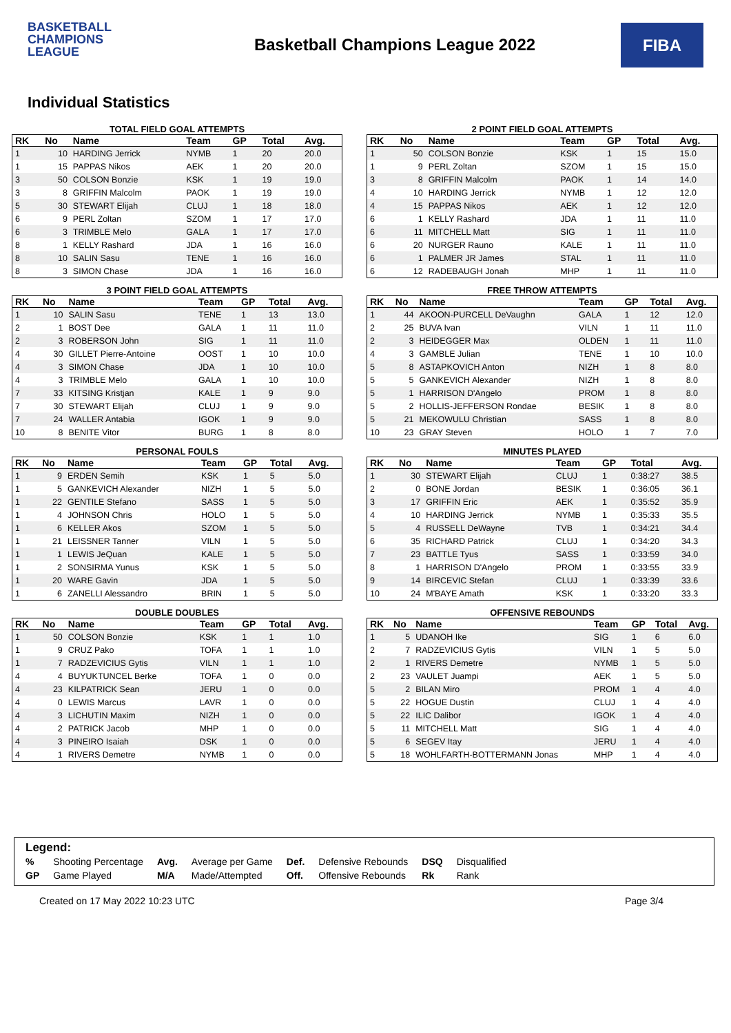BASKETBALL
CHAMPIONS
LEAGUE
Basketball Champions League 2022
FIBA
Individual Statistics
TOTAL FIELD GOAL ATTEMPTS
| RK | No | Name | Team | GP | Total | Avg. |
| --- | --- | --- | --- | --- | --- | --- |
| 1 | 10 | HARDING Jerrick | NYMB | 1 | 20 | 20.0 |
| 1 | 15 | PAPPAS Nikos | AEK | 1 | 20 | 20.0 |
| 3 | 50 | COLSON Bonzie | KSK | 1 | 19 | 19.0 |
| 3 | 8 | GRIFFIN Malcolm | PAOK | 1 | 19 | 19.0 |
| 5 | 30 | STEWART Elijah | CLUJ | 1 | 18 | 18.0 |
| 6 | 9 | PERL Zoltan | SZOM | 1 | 17 | 17.0 |
| 6 | 3 | TRIMBLE Melo | GALA | 1 | 17 | 17.0 |
| 8 | 1 | KELLY Rashard | JDA | 1 | 16 | 16.0 |
| 8 | 10 | SALIN Sasu | TENE | 1 | 16 | 16.0 |
| 8 | 3 | SIMON Chase | JDA | 1 | 16 | 16.0 |
2 POINT FIELD GOAL ATTEMPTS
| RK | No | Name | Team | GP | Total | Avg. |
| --- | --- | --- | --- | --- | --- | --- |
| 1 | 50 | COLSON Bonzie | KSK | 1 | 15 | 15.0 |
| 1 | 9 | PERL Zoltan | SZOM | 1 | 15 | 15.0 |
| 3 | 8 | GRIFFIN Malcolm | PAOK | 1 | 14 | 14.0 |
| 4 | 10 | HARDING Jerrick | NYMB | 1 | 12 | 12.0 |
| 4 | 15 | PAPPAS Nikos | AEK | 1 | 12 | 12.0 |
| 6 | 1 | KELLY Rashard | JDA | 1 | 11 | 11.0 |
| 6 | 11 | MITCHELL Matt | SIG | 1 | 11 | 11.0 |
| 6 | 20 | NURGER Rauno | KALE | 1 | 11 | 11.0 |
| 6 | 1 | PALMER JR James | STAL | 1 | 11 | 11.0 |
| 6 | 12 | RADEBAUGH Jonah | MHP | 1 | 11 | 11.0 |
3 POINT FIELD GOAL ATTEMPTS
| RK | No | Name | Team | GP | Total | Avg. |
| --- | --- | --- | --- | --- | --- | --- |
| 1 | 10 | SALIN Sasu | TENE | 1 | 13 | 13.0 |
| 2 | 1 | BOST Dee | GALA | 1 | 11 | 11.0 |
| 2 | 3 | ROBERSON John | SIG | 1 | 11 | 11.0 |
| 4 | 30 | GILLET Pierre-Antoine | OOST | 1 | 10 | 10.0 |
| 4 | 3 | SIMON Chase | JDA | 1 | 10 | 10.0 |
| 4 | 3 | TRIMBLE Melo | GALA | 1 | 10 | 10.0 |
| 7 | 33 | KITSING Kristjan | KALE | 1 | 9 | 9.0 |
| 7 | 30 | STEWART Elijah | CLUJ | 1 | 9 | 9.0 |
| 7 | 24 | WALLER Antabia | IGOK | 1 | 9 | 9.0 |
| 10 | 8 | BENITE Vitor | BURG | 1 | 8 | 8.0 |
FREE THROW ATTEMPTS
| RK | No | Name | Team | GP | Total | Avg. |
| --- | --- | --- | --- | --- | --- | --- |
| 1 | 44 | AKOON-PURCELL DeVaughn | GALA | 1 | 12 | 12.0 |
| 2 | 25 | BUVA Ivan | VILN | 1 | 11 | 11.0 |
| 2 | 3 | HEIDEGGER Max | OLDEN | 1 | 11 | 11.0 |
| 4 | 3 | GAMBLE Julian | TENE | 1 | 10 | 10.0 |
| 5 | 8 | ASTAPKOVICH Anton | NIZH | 1 | 8 | 8.0 |
| 5 | 5 | GANKEVICH Alexander | NIZH | 1 | 8 | 8.0 |
| 5 | 1 | HARRISON D'Angelo | PROM | 1 | 8 | 8.0 |
| 5 | 2 | HOLLIS-JEFFERSON Rondae | BESIK | 1 | 8 | 8.0 |
| 5 | 21 | MEKOWULU Christian | SASS | 1 | 8 | 8.0 |
| 10 | 23 | GRAY Steven | HOLO | 1 | 7 | 7.0 |
PERSONAL FOULS
| RK | No | Name | Team | GP | Total | Avg. |
| --- | --- | --- | --- | --- | --- | --- |
| 1 | 9 | ERDEN Semih | KSK | 1 | 5 | 5.0 |
| 1 | 5 | GANKEVICH Alexander | NIZH | 1 | 5 | 5.0 |
| 1 | 22 | GENTILE Stefano | SASS | 1 | 5 | 5.0 |
| 1 | 4 | JOHNSON Chris | HOLO | 1 | 5 | 5.0 |
| 1 | 6 | KELLER Akos | SZOM | 1 | 5 | 5.0 |
| 1 | 21 | LEISSNER Tanner | VILN | 1 | 5 | 5.0 |
| 1 | 1 | LEWIS JeQuan | KALE | 1 | 5 | 5.0 |
| 1 | 2 | SONSIRMA Yunus | KSK | 1 | 5 | 5.0 |
| 1 | 20 | WARE Gavin | JDA | 1 | 5 | 5.0 |
| 1 | 6 | ZANELLI Alessandro | BRIN | 1 | 5 | 5.0 |
MINUTES PLAYED
| RK | No | Name | Team | GP | Total | Avg. |
| --- | --- | --- | --- | --- | --- | --- |
| 1 | 30 | STEWART Elijah | CLUJ | 1 | 0:38:27 | 38.5 |
| 2 | 0 | BONE Jordan | BESIK | 1 | 0:36:05 | 36.1 |
| 3 | 17 | GRIFFIN Eric | AEK | 1 | 0:35:52 | 35.9 |
| 4 | 10 | HARDING Jerrick | NYMB | 1 | 0:35:33 | 35.5 |
| 5 | 4 | RUSSELL DeWayne | TVB | 1 | 0:34:21 | 34.4 |
| 6 | 35 | RICHARD Patrick | CLUJ | 1 | 0:34:20 | 34.3 |
| 7 | 23 | BATTLE Tyus | SASS | 1 | 0:33:59 | 34.0 |
| 8 | 1 | HARRISON D'Angelo | PROM | 1 | 0:33:55 | 33.9 |
| 9 | 14 | BIRCEVIC Stefan | CLUJ | 1 | 0:33:39 | 33.6 |
| 10 | 24 | M'BAYE Amath | KSK | 1 | 0:33:20 | 33.3 |
DOUBLE DOUBLES
| RK | No | Name | Team | GP | Total | Avg. |
| --- | --- | --- | --- | --- | --- | --- |
| 1 | 50 | COLSON Bonzie | KSK | 1 | 1 | 1.0 |
| 1 | 9 | CRUZ Pako | TOFA | 1 | 1 | 1.0 |
| 1 | 7 | RADZEVICIUS Gytis | VILN | 1 | 1 | 1.0 |
| 4 | 4 | BUYUKTUNCEL Berke | TOFA | 1 | 0 | 0.0 |
| 4 | 23 | KILPATRICK Sean | JERU | 1 | 0 | 0.0 |
| 4 | 0 | LEWIS Marcus | LAVR | 1 | 0 | 0.0 |
| 4 | 3 | LICHUTIN Maxim | NIZH | 1 | 0 | 0.0 |
| 4 | 2 | PATRICK Jacob | MHP | 1 | 0 | 0.0 |
| 4 | 3 | PINEIRO Isaiah | DSK | 1 | 0 | 0.0 |
| 4 | 1 | RIVERS Demetre | NYMB | 1 | 0 | 0.0 |
OFFENSIVE REBOUNDS
| RK | No | Name | Team | GP | Total | Avg. |
| --- | --- | --- | --- | --- | --- | --- |
| 1 | 5 | UDANOH Ike | SIG | 1 | 6 | 6.0 |
| 2 | 7 | RADZEVICIUS Gytis | VILN | 1 | 5 | 5.0 |
| 2 | 1 | RIVERS Demetre | NYMB | 1 | 5 | 5.0 |
| 2 | 23 | VAULET Juampi | AEK | 1 | 5 | 5.0 |
| 5 | 2 | BILAN Miro | PROM | 1 | 4 | 4.0 |
| 5 | 22 | HOGUE Dustin | CLUJ | 1 | 4 | 4.0 |
| 5 | 22 | ILIC Dalibor | IGOK | 1 | 4 | 4.0 |
| 5 | 11 | MITCHELL Matt | SIG | 1 | 4 | 4.0 |
| 5 | 6 | SEGEV Itay | JERU | 1 | 4 | 4.0 |
| 5 | 18 | WOHLFARTH-BOTTERMANN Jonas | MHP | 1 | 4 | 4.0 |
Legend:
| % | Shooting Percentage | Avg. | Average per Game | Def. | Defensive Rebounds | DSQ | Disqualified |
| GP | Game Played | M/A | Made/Attempted | Off. | Offensive Rebounds | Rk | Rank |
Created on 17 May 2022 10:23 UTC Page 3/4